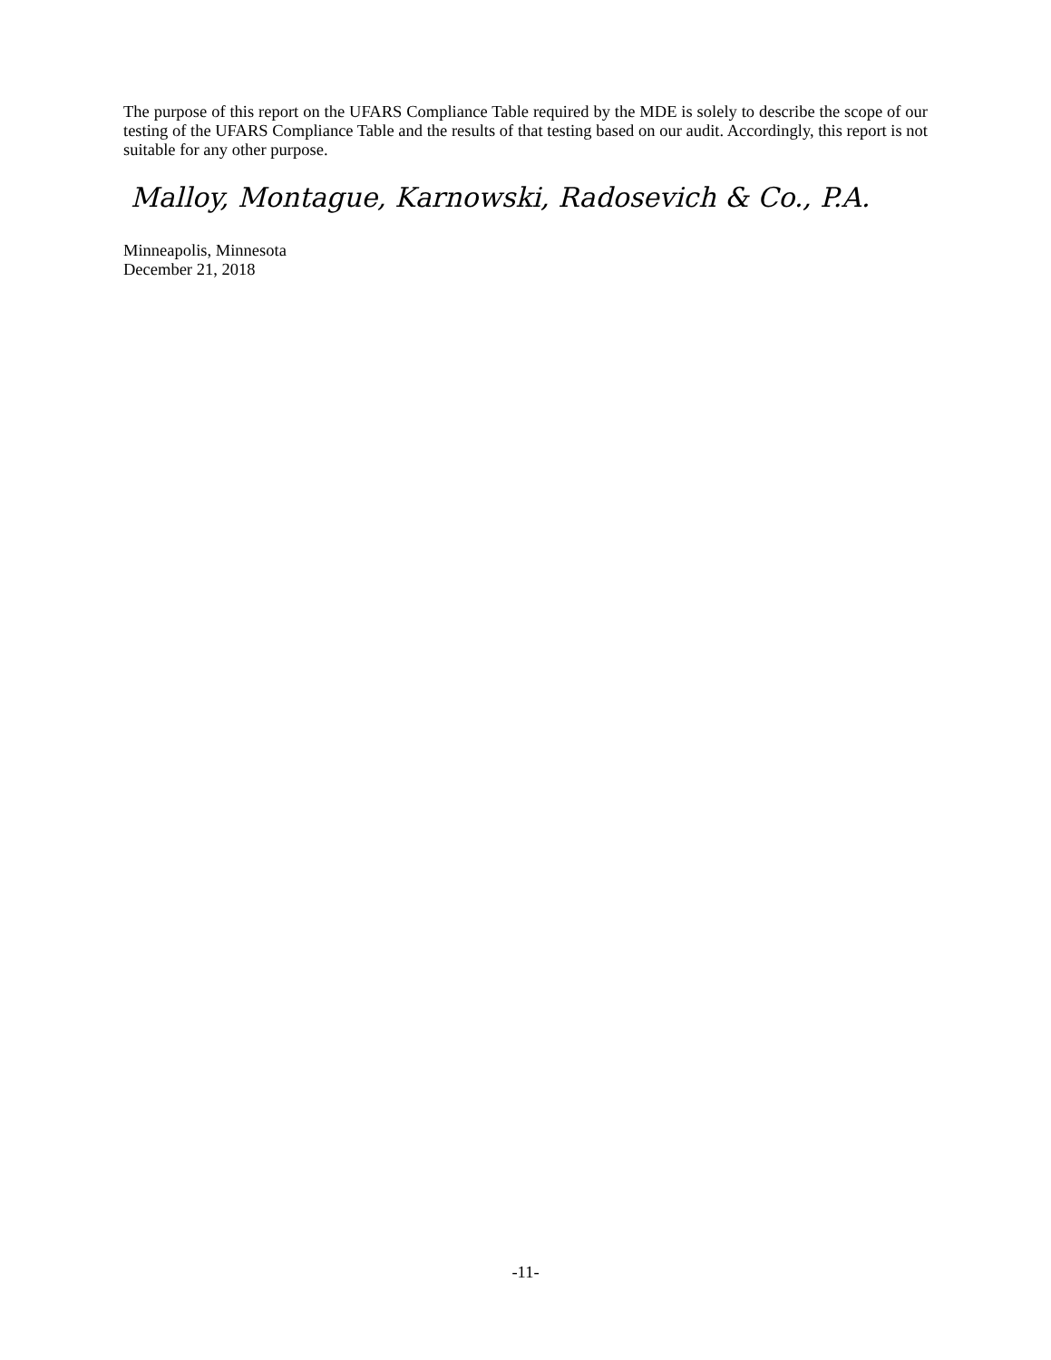The purpose of this report on the UFARS Compliance Table required by the MDE is solely to describe the scope of our testing of the UFARS Compliance Table and the results of that testing based on our audit. Accordingly, this report is not suitable for any other purpose.
Malloy, Montague, Karnowski, Radosevich & Co., P.A.
Minneapolis, Minnesota
December 21, 2018
-11-